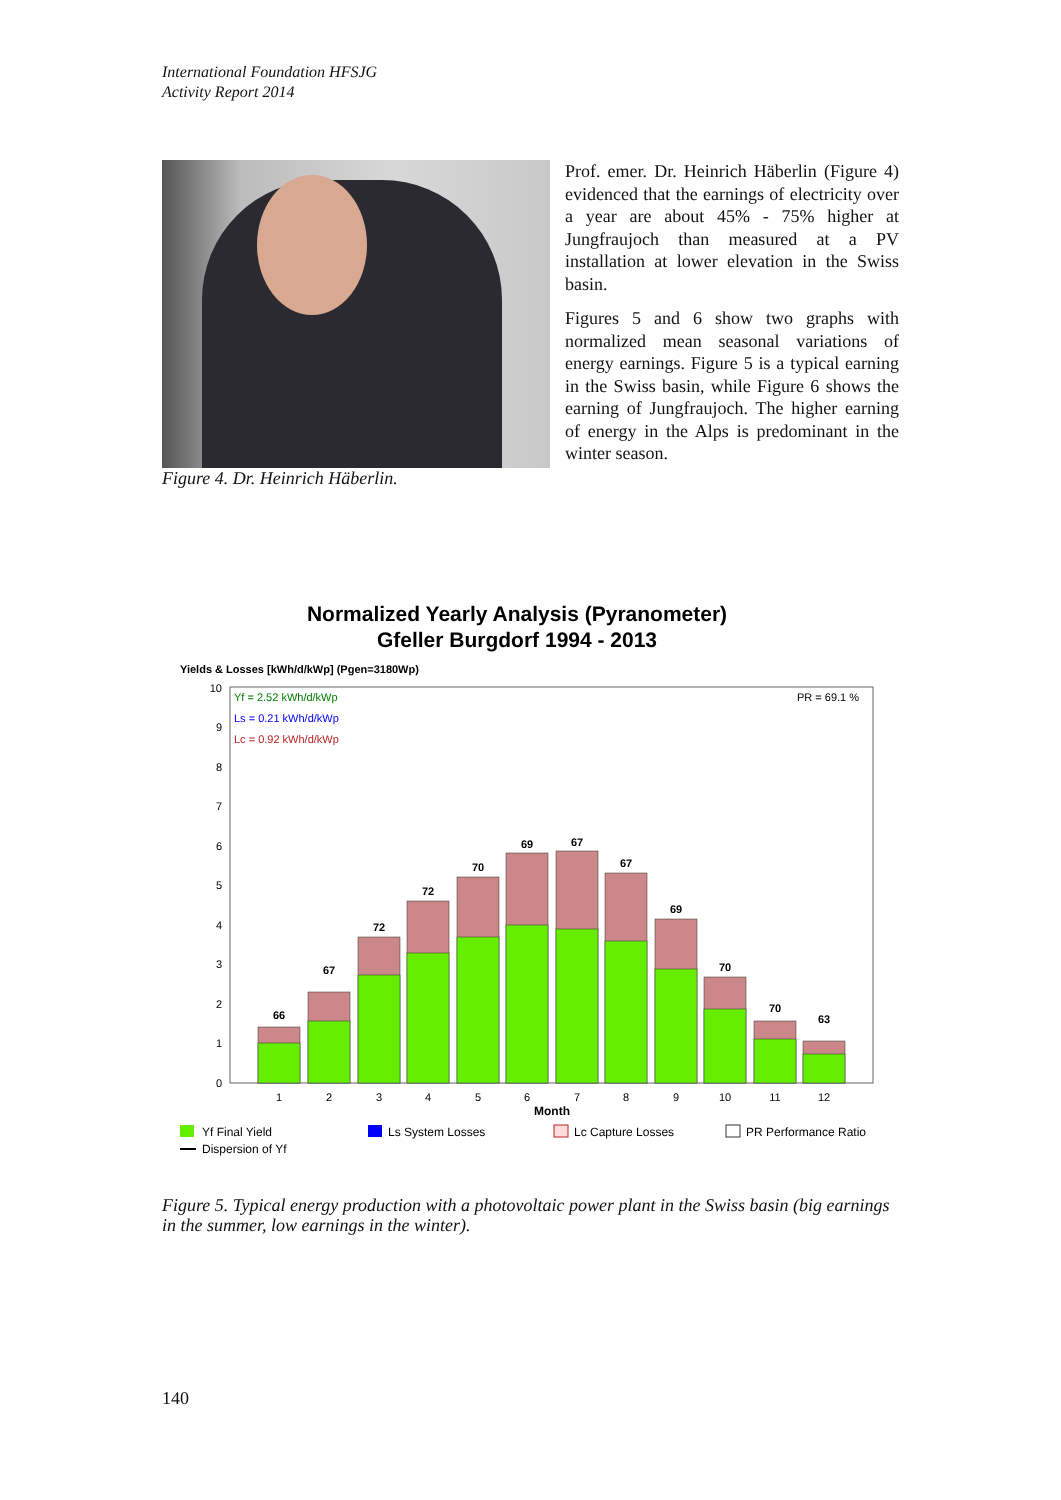International Foundation HFSJG
Activity Report 2014
Figure 4. Dr. Heinrich Häberlin.
Prof. emer. Dr. Heinrich Häberlin (Figure 4) evidenced that the earnings of electricity over a year are about 45% - 75% higher at Jungfraujoch than measured at a PV installation at lower elevation in the Swiss basin.
Figures 5 and 6 show two graphs with normalized mean seasonal variations of energy earnings. Figure 5 is a typical earning in the Swiss basin, while Figure 6 shows the earning of Jungfraujoch. The higher earning of energy in the Alps is predominant in the winter season.
Normalized Yearly Analysis (Pyranometer)
Gfeller Burgdorf 1994 - 2013
Yields & Losses [kWh/d/kWp] (Pgen=3180Wp)
0
1
2
3
4
5
6
7
8
9
10
Yf = 2.52 kWh/d/kWp
Ls = 0.21 kWh/d/kWp
Lc = 0.92 kWh/d/kWp
PR = 69.1 %
66
67
72
72
70
69
67
67
69
70
70
63
1
2
3
4
5
6
7
8
9
10
11
12
Month
Yf Final Yield
Ls System Losses
Lc Capture Losses
PR Performance Ratio
Dispersion of Yf
Figure 5. Typical energy production with a photovoltaic power plant in the Swiss basin (big earnings in the summer, low earnings in the winter).
140